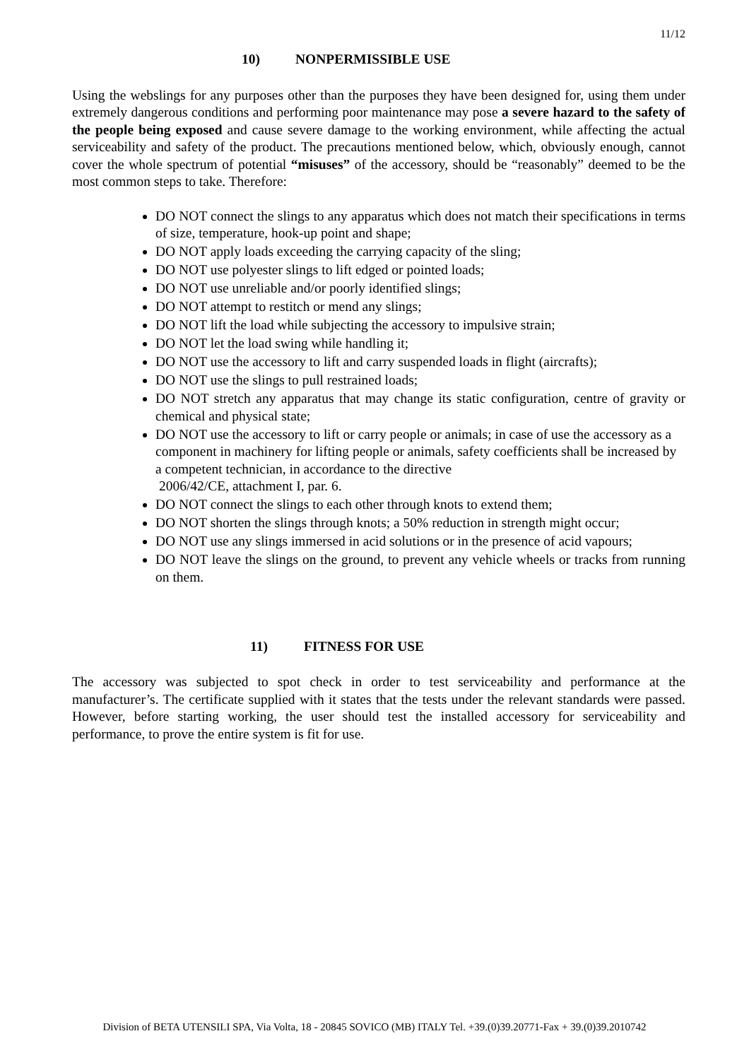11/12
10) NONPERMISSIBLE USE
Using the webslings for any purposes other than the purposes they have been designed for, using them under extremely dangerous conditions and performing poor maintenance may pose a severe hazard to the safety of the people being exposed and cause severe damage to the working environment, while affecting the actual serviceability and safety of the product. The precautions mentioned below, which, obviously enough, cannot cover the whole spectrum of potential “misuses” of the accessory, should be “reasonably” deemed to be the most common steps to take. Therefore:
DO NOT connect the slings to any apparatus which does not match their specifications in terms of size, temperature, hook-up point and shape;
DO NOT apply loads exceeding the carrying capacity of the sling;
DO NOT use polyester slings to lift edged or pointed loads;
DO NOT use unreliable and/or poorly identified slings;
DO NOT attempt to restitch or mend any slings;
DO NOT lift the load while subjecting the accessory to impulsive strain;
DO NOT let the load swing while handling it;
DO NOT use the accessory to lift and carry suspended loads in flight (aircrafts);
DO NOT use the slings to pull restrained loads;
DO NOT stretch any apparatus that may change its static configuration, centre of gravity or chemical and physical state;
DO NOT use the accessory to lift or carry people or animals; in case of use the accessory as a component in machinery for lifting people or animals, safety coefficients shall be increased by a competent technician, in accordance to the directive
2006/42/CE, attachment I, par. 6.
DO NOT connect the slings to each other through knots to extend them;
DO NOT shorten the slings through knots; a 50% reduction in strength might occur;
DO NOT use any slings immersed in acid solutions or in the presence of acid vapours;
DO NOT leave the slings on the ground, to prevent any vehicle wheels or tracks from running on them.
11) FITNESS FOR USE
The accessory was subjected to spot check in order to test serviceability and performance at the manufacturer’s. The certificate supplied with it states that the tests under the relevant standards were passed. However, before starting working, the user should test the installed accessory for serviceability and performance, to prove the entire system is fit for use.
Division of BETA UTENSILI SPA, Via Volta, 18 - 20845 SOVICO (MB) ITALY Tel. +39.(0)39.20771-Fax + 39.(0)39.2010742